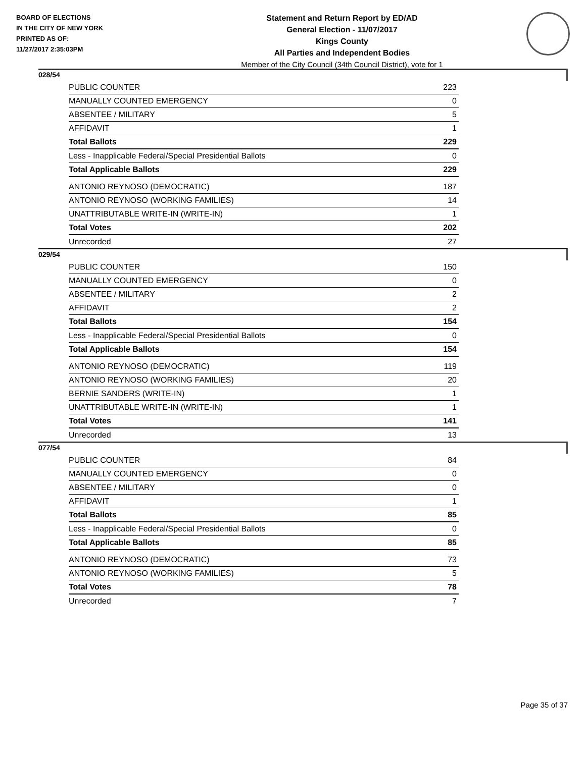BOARD OF ELECTIONS
IN THE CITY OF NEW YORK
PRINTED AS OF:
11/27/2017 2:35:03PM
Statement and Return Report by ED/AD
General Election - 11/07/2017
Kings County
All Parties and Independent Bodies
Member of the City Council (34th Council District), vote for 1
028/54
| PUBLIC COUNTER | 223 |
| MANUALLY COUNTED EMERGENCY | 0 |
| ABSENTEE / MILITARY | 5 |
| AFFIDAVIT | 1 |
| Total Ballots | 229 |
| Less - Inapplicable Federal/Special Presidential Ballots | 0 |
| Total Applicable Ballots | 229 |
| ANTONIO REYNOSO (DEMOCRATIC) | 187 |
| ANTONIO REYNOSO (WORKING FAMILIES) | 14 |
| UNATTRIBUTABLE WRITE-IN (WRITE-IN) | 1 |
| Total Votes | 202 |
| Unrecorded | 27 |
029/54
| PUBLIC COUNTER | 150 |
| MANUALLY COUNTED EMERGENCY | 0 |
| ABSENTEE / MILITARY | 2 |
| AFFIDAVIT | 2 |
| Total Ballots | 154 |
| Less - Inapplicable Federal/Special Presidential Ballots | 0 |
| Total Applicable Ballots | 154 |
| ANTONIO REYNOSO (DEMOCRATIC) | 119 |
| ANTONIO REYNOSO (WORKING FAMILIES) | 20 |
| BERNIE SANDERS (WRITE-IN) | 1 |
| UNATTRIBUTABLE WRITE-IN (WRITE-IN) | 1 |
| Total Votes | 141 |
| Unrecorded | 13 |
077/54
| PUBLIC COUNTER | 84 |
| MANUALLY COUNTED EMERGENCY | 0 |
| ABSENTEE / MILITARY | 0 |
| AFFIDAVIT | 1 |
| Total Ballots | 85 |
| Less - Inapplicable Federal/Special Presidential Ballots | 0 |
| Total Applicable Ballots | 85 |
| ANTONIO REYNOSO (DEMOCRATIC) | 73 |
| ANTONIO REYNOSO (WORKING FAMILIES) | 5 |
| Total Votes | 78 |
| Unrecorded | 7 |
Page 35 of 37